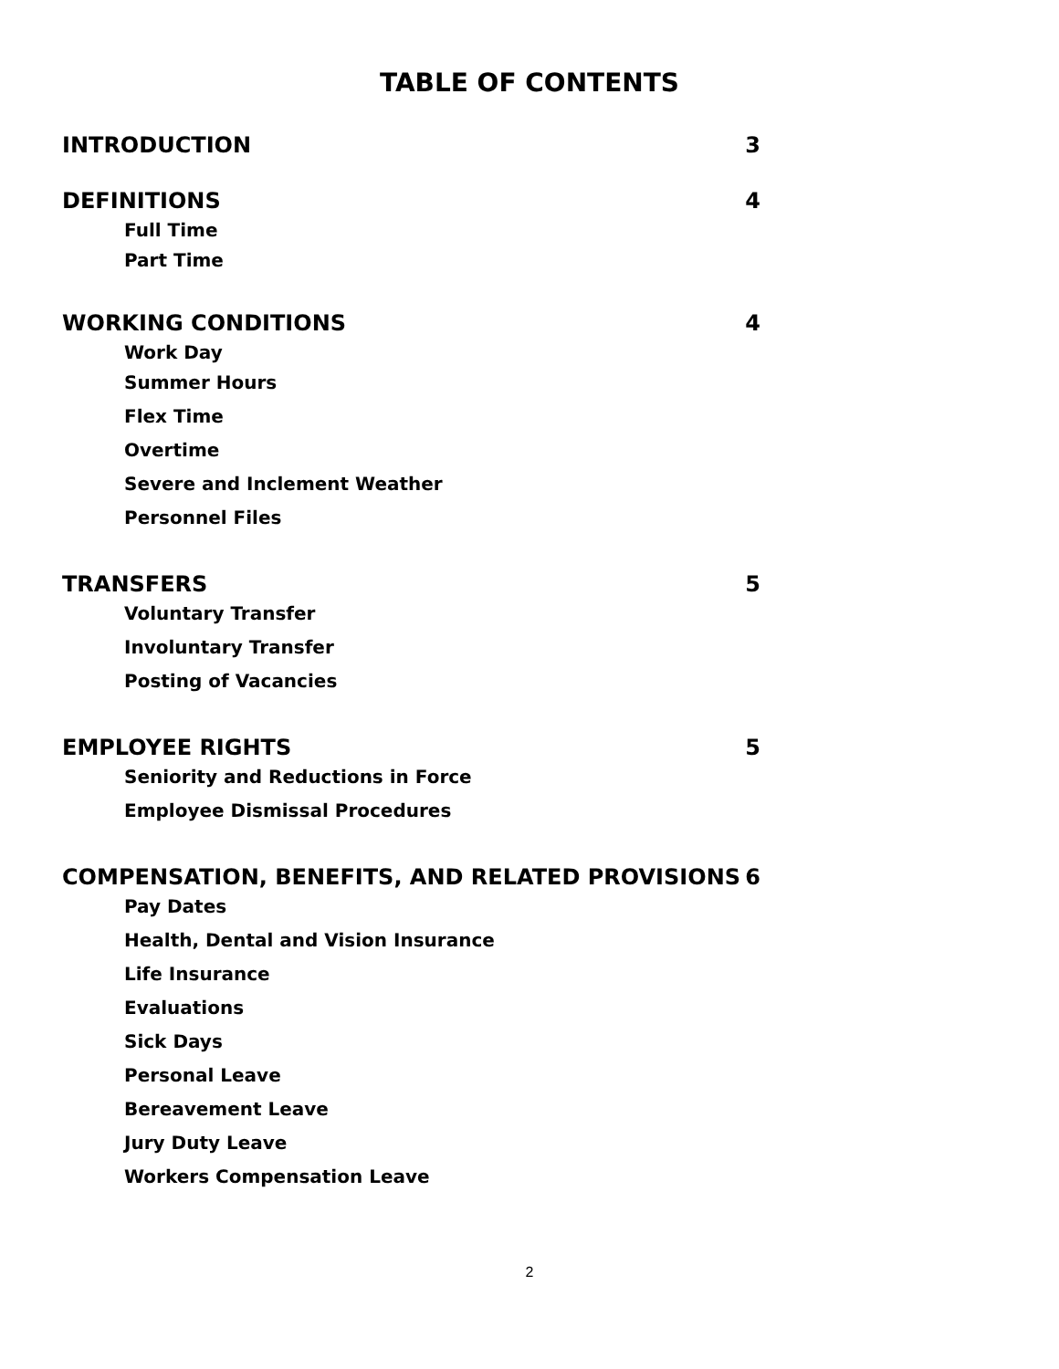TABLE OF CONTENTS
INTRODUCTION 3
DEFINITIONS 4
Full Time
Part Time
WORKING CONDITIONS 4
Work Day
Summer Hours
Flex Time
Overtime
Severe and Inclement Weather
Personnel Files
TRANSFERS 5
Voluntary Transfer
Involuntary Transfer
Posting of Vacancies
EMPLOYEE RIGHTS 5
Seniority and Reductions in Force
Employee Dismissal Procedures
COMPENSATION, BENEFITS, AND RELATED PROVISIONS 6
Pay Dates
Health, Dental and Vision Insurance
Life Insurance
Evaluations
Sick Days
Personal Leave
Bereavement Leave
Jury Duty Leave
Workers Compensation Leave
2